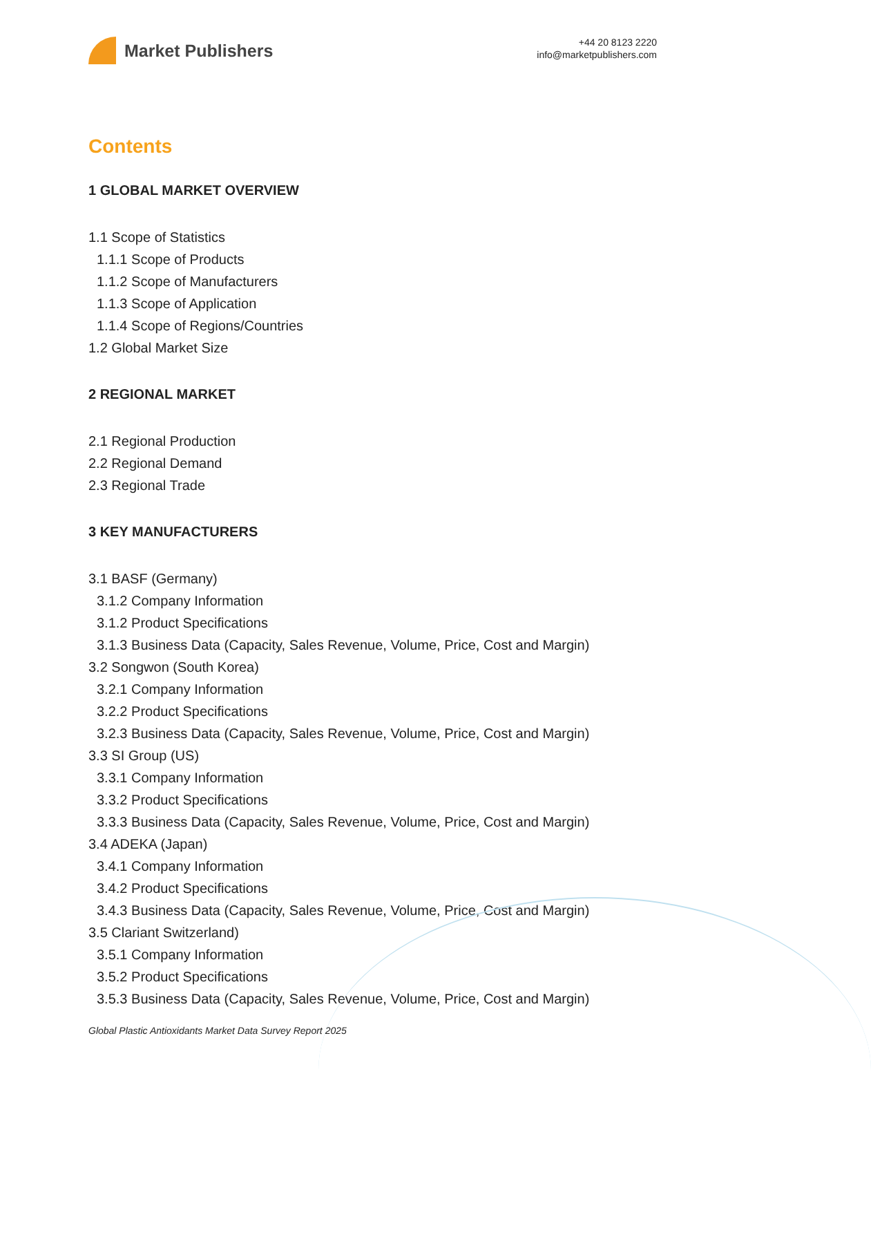Market Publishers
+44 20 8123 2220
info@marketpublishers.com
Contents
1 GLOBAL MARKET OVERVIEW
1.1 Scope of Statistics
1.1.1 Scope of Products
1.1.2 Scope of Manufacturers
1.1.3 Scope of Application
1.1.4 Scope of Regions/Countries
1.2 Global Market Size
2 REGIONAL MARKET
2.1 Regional Production
2.2 Regional Demand
2.3 Regional Trade
3 KEY MANUFACTURERS
3.1 BASF (Germany)
3.1.2 Company Information
3.1.2 Product Specifications
3.1.3 Business Data (Capacity, Sales Revenue, Volume, Price, Cost and Margin)
3.2 Songwon (South Korea)
3.2.1 Company Information
3.2.2 Product Specifications
3.2.3 Business Data (Capacity, Sales Revenue, Volume, Price, Cost and Margin)
3.3 SI Group (US)
3.3.1 Company Information
3.3.2 Product Specifications
3.3.3 Business Data (Capacity, Sales Revenue, Volume, Price, Cost and Margin)
3.4 ADEKA (Japan)
3.4.1 Company Information
3.4.2 Product Specifications
3.4.3 Business Data (Capacity, Sales Revenue, Volume, Price, Cost and Margin)
3.5 Clariant Switzerland)
3.5.1 Company Information
3.5.2 Product Specifications
3.5.3 Business Data (Capacity, Sales Revenue, Volume, Price, Cost and Margin)
Global Plastic Antioxidants Market Data Survey Report 2025